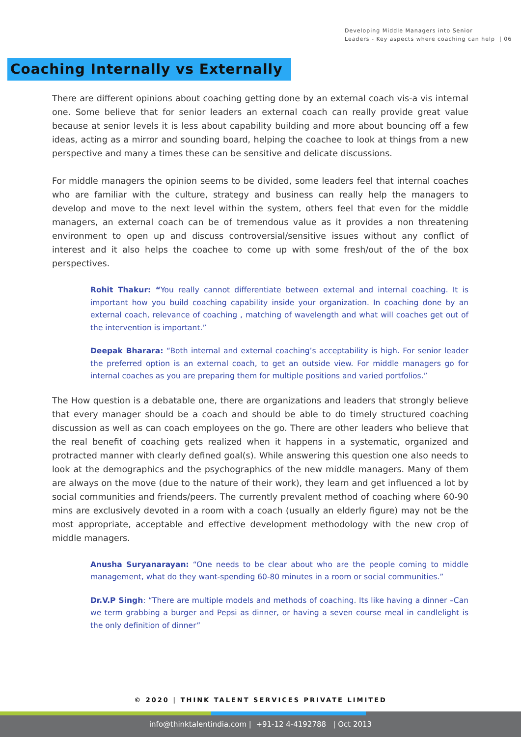Developing Middle Managers into Senior
Leaders - Key aspects where coaching can help | 06
Coaching Internally vs Externally
There are different opinions about coaching getting done by an external coach vis-a vis internal one. Some believe that for senior leaders an external coach can really provide great value because at senior levels it is less about capability building and more about bouncing off a few ideas, acting as a mirror and sounding board, helping the coachee to look at things from a new perspective and many a times these can be sensitive and delicate discussions.
For middle managers the opinion seems to be divided, some leaders feel that internal coaches who are familiar with the culture, strategy and business can really help the managers to develop and move to the next level within the system, others feel that even for the middle managers, an external coach can be of tremendous value as it provides a non threatening environment to open up and discuss controversial/sensitive issues without any conflict of interest and it also helps the coachee to come up with some fresh/out of the of the box perspectives.
Rohit Thakur: “You really cannot differentiate between external and internal coaching. It is important how you build coaching capability inside your organization. In coaching done by an external coach, relevance of coaching , matching of wavelength and what will coaches get out of the intervention is important.”
Deepak Bharara: “Both internal and external coaching’s acceptability is high. For senior leader the preferred option is an external coach, to get an outside view. For middle managers go for internal coaches as you are preparing them for multiple positions and varied portfolios.”
The How question is a debatable one, there are organizations and leaders that strongly believe that every manager should be a coach and should be able to do timely structured coaching discussion as well as can coach employees on the go. There are other leaders who believe that the real benefit of coaching gets realized when it happens in a systematic, organized and protracted manner with clearly defined goal(s). While answering this question one also needs to look at the demographics and the psychographics of the new middle managers. Many of them are always on the move (due to the nature of their work), they learn and get influenced a lot by social communities and friends/peers. The currently prevalent method of coaching where 60-90 mins are exclusively devoted in a room with a coach (usually an elderly figure) may not be the most appropriate, acceptable and effective development methodology with the new crop of middle managers.
Anusha Suryanarayan: “One needs to be clear about who are the people coming to middle management, what do they want-spending 60-80 minutes in a room or social communities.”
Dr.V.P Singh: “There are multiple models and methods of coaching. Its like having a dinner –Can we term grabbing a burger and Pepsi as dinner, or having a seven course meal in candlelight is the only definition of dinner”
© 2020 | THINK TALENT SERVICES PRIVATE LIMITED
info@thinktalentindia.com | +91-12 4-4192788 | Oct 2013